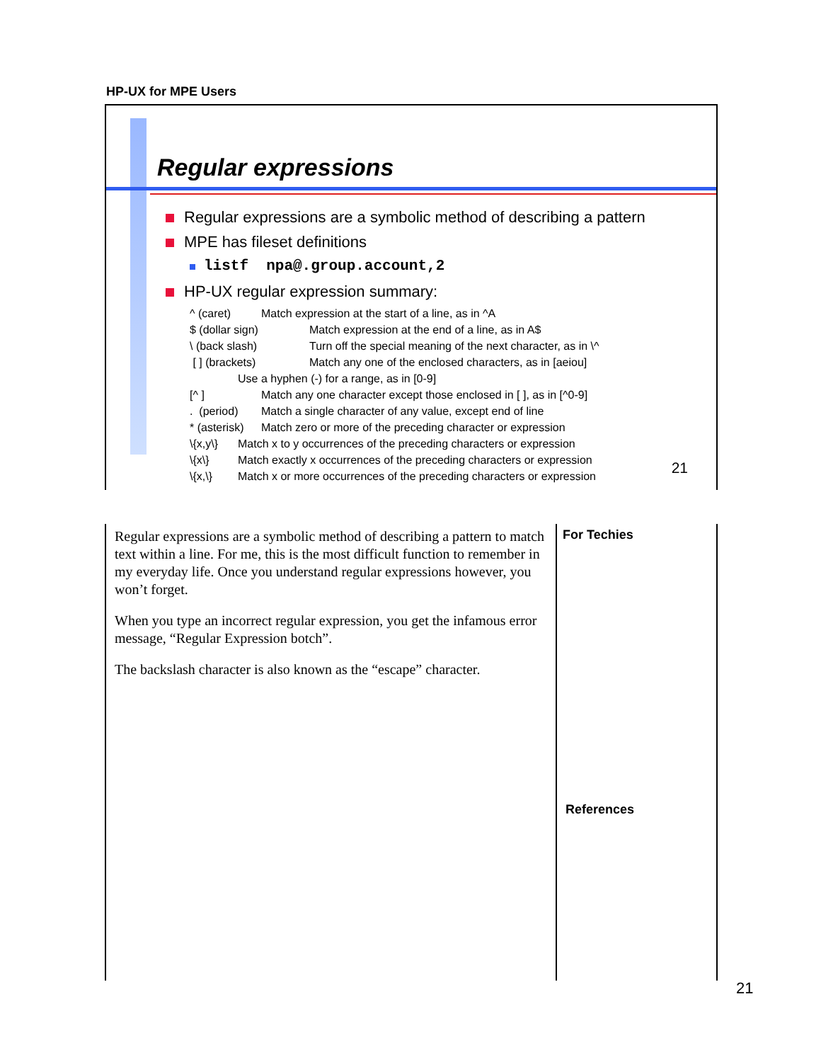HP-UX for MPE Users
Regular expressions
Regular expressions are a symbolic method of describing a pattern
MPE has fileset definitions
listf npa@.group.account,2
HP-UX regular expression summary:
^ (caret) Match expression at the start of a line, as in ^A
$ (dollar sign) Match expression at the end of a line, as in A$
\ (back slash) Turn off the special meaning of the next character, as in \^
[ ] (brackets) Match any one of the enclosed characters, as in [aeiou]
Use a hyphen (-) for a range, as in [0-9]
[^ ] Match any one character except those enclosed in [ ], as in [^0-9]
. (period) Match a single character of any value, except end of line
* (asterisk) Match zero or more of the preceding character or expression
\{x,y\} Match x to y occurrences of the preceding characters or expression
\{x\} Match exactly x occurrences of the preceding characters or expression
\{x,\} Match x or more occurrences of the preceding characters or expression
21
Regular expressions are a symbolic method of describing a pattern to match text within a line. For me, this is the most difficult function to remember in my everyday life. Once you understand regular expressions however, you won’t forget.
When you type an incorrect regular expression, you get the infamous error message, “Regular Expression botch”.
The backslash character is also known as the “escape” character.
For Techies
References
21